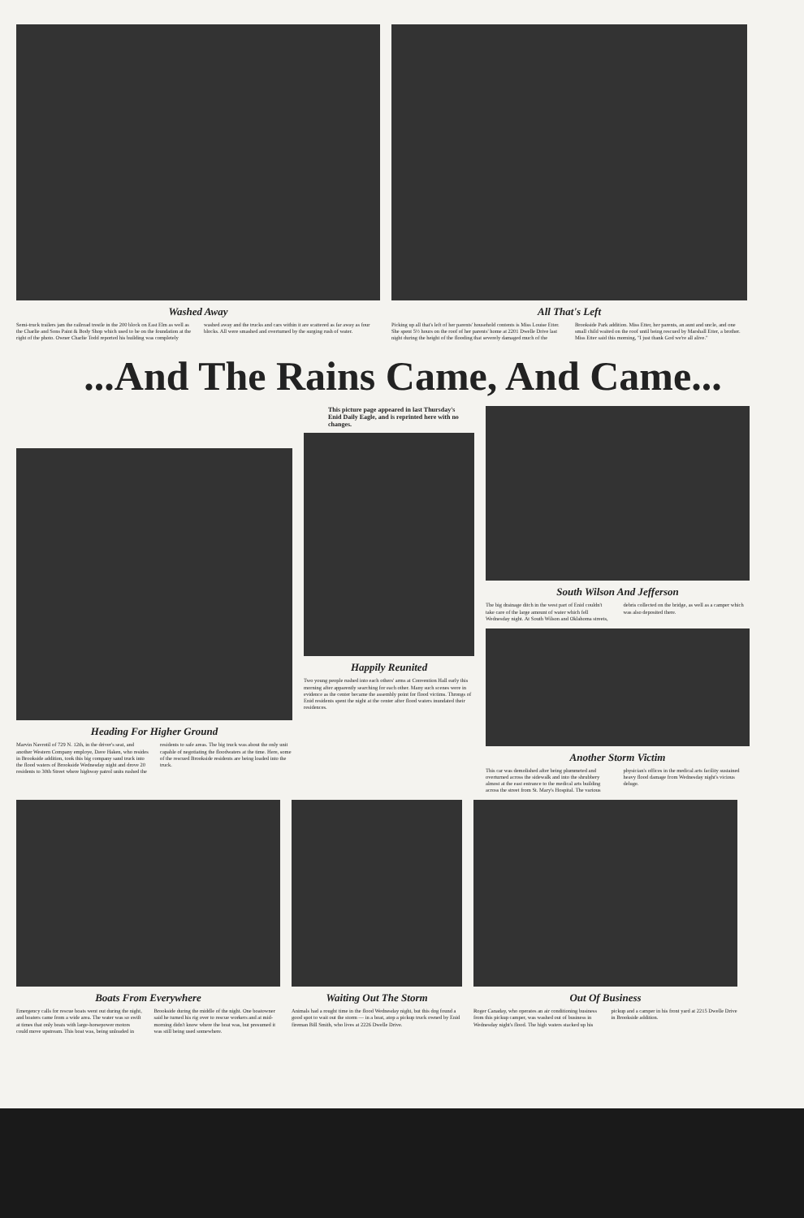Washed Away
Semi-truck trailers jam the railroad trestle in the 200 block on East Elm as well as the Charlie and Sons Paint & Body Shop which used to be on the foundation at the right of the photo. Owner Charlie Todd reported his building was completely washed away and the trucks and cars within it are scattered as far away as four blocks. All were smashed and overturned by the surging rush of water.
All That's Left
Picking up all that's left of her parents' household contents is Miss Louise Etter. She spent 5½ hours on the roof of her parents' home at 2201 Dwelle Drive last night during the height of the flooding that severely damaged much of the Brookside Park addition. Miss Etter, her parents, an aunt and uncle, and one small child waited on the roof until being rescued by Marshall Etter, a brother. Miss Etter said this morning, "I just thank God we're all alive."
...And The Rains Came, And Came...
Heading For Higher Ground
Marvin Navrotil of 729 N. 12th, in the driver's seat, and another Western Company employe, Dave Haken, who resides in Brookside addition, took this big company sand truck into the flood waters of Brookside Wednesday night and drove 20 residents to 30th Street where highway patrol units rushed the residents to safe areas. The big truck was about the only unit capable of negotiating the floodwaters at the time. Here, some of the rescued Brookside residents are being loaded into the truck.
This picture page appeared in last Thursday's Enid Daily Eagle, and is reprinted here with no changes.
Happily Reunited
Two young people rushed into each others' arms at Convention Hall early this morning after apparently searching for each other. Many such scenes were in evidence as the center became the assembly point for flood victims. Throngs of Enid residents spent the night at the center after flood waters inundated their residences.
South Wilson And Jefferson
The big drainage ditch in the west part of Enid couldn't take care of the large amount of water which fell Wednesday night. At South Wilson and Oklahoma streets, debris collected on the bridge, as well as a camper which was also deposited there.
Another Storm Victim
This car was demolished after being plummeted and overturned across the sidewalk and into the shrubbery almost at the east entrance to the medical arts building across the street from St. Mary's Hospital. The various physician's offices in the medical arts facility sustained heavy flood damage from Wednesday night's vicious deluge.
Boats From Everywhere
Emergency calls for rescue boats went out during the night, and boaters came from a wide area. The water was so swift at times that only boats with large-horsepower motors could move upstream. This boat was, being unloaded in Brookside during the middle of the night. One boatowner said he turned his rig over to rescue workers and at mid-morning didn't know where the boat was, but presumed it was still being used somewhere.
Waiting Out The Storm
Animals had a rought time in the flood Wednesday night, but this dog found a good spot to wait out the storm — in a boat, atop a pickup truck owned by Enid fireman Bill Smith, who lives at 2226 Dwelle Drive.
Out Of Business
Roger Canaday, who operates an air conditioning business from this pickup camper, was washed out of business in Wednesday night's flood. The high waters stacked up his pickup and a camper in his front yard at 2215 Dwelle Drive in Brookside addition.